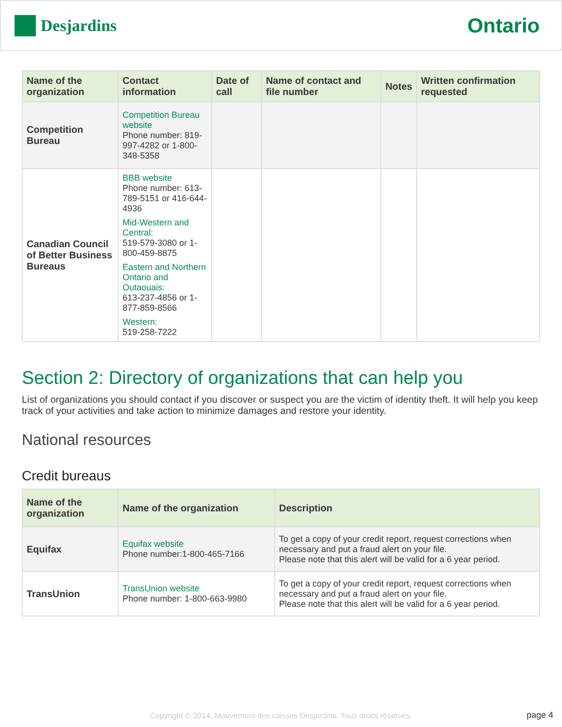Desjardins
Ontario
| Name of the organization | Contact information | Date of call | Name of contact and file number | Notes | Written confirmation requested |
| --- | --- | --- | --- | --- | --- |
| Competition Bureau | Competition Bureau website Phone number: 819-997-4282 or 1-800-348-5358 | | | | |
| Canadian Council of Better Business Bureaus | BBB website Phone number: 613-789-5151 or 416-644-4936 Mid-Western and Central: 519-579-3080 or 1-800-459-8875 Eastern and Northern Ontario and Outaouais: 613-237-4856 or 1-877-859-8566 Western: 519-258-7222 | | | | |
Section 2: Directory of organizations that can help you
List of organizations you should contact if you discover or suspect you are the victim of identity theft. It will help you keep track of your activities and take action to minimize damages and restore your identity.
National resources
Credit bureaus
| Name of the organization | Name of the organization | Description |
| --- | --- | --- |
| Equifax | Equifax website Phone number:1-800-465-7166 | To get a copy of your credit report, request corrections when necessary and put a fraud alert on your file. Please note that this alert will be valid for a 6 year period. |
| TransUnion | TransUnion website Phone number: 1-800-663-9980 | To get a copy of your credit report, request corrections when necessary and put a fraud alert on your file. Please note that this alert will be valid for a 6 year period. |
Copyright © 2014, Mouvement des caisses Desjardins. Tous droits réservés.
page 4